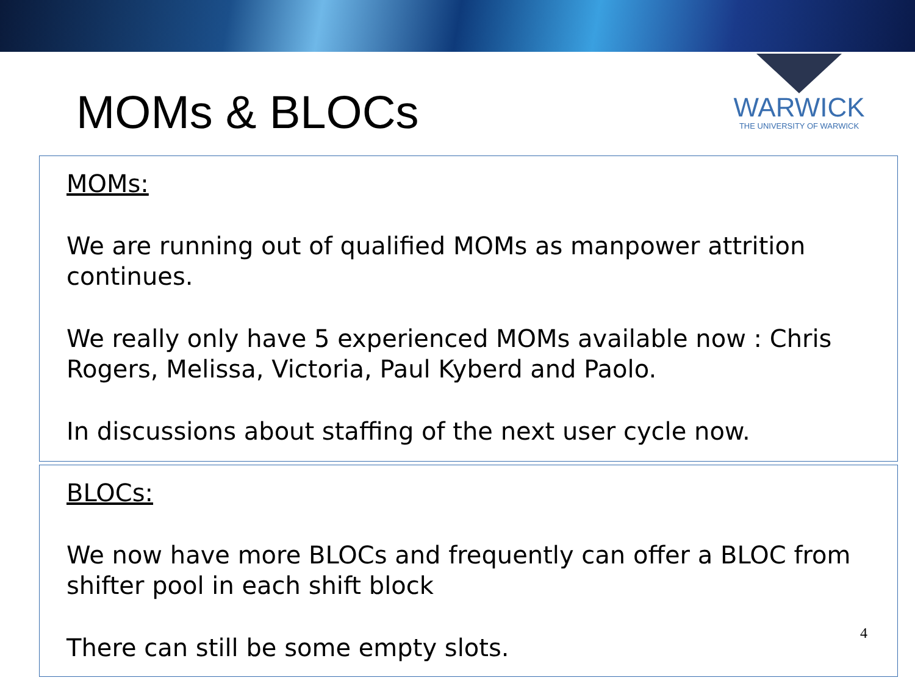MOMs & BLOCs
WARWICK
THE UNIVERSITY OF WARWICK
MOMs:
We are running out of qualified MOMs as manpower attrition continues.
We really only have 5 experienced MOMs available now : Chris Rogers, Melissa, Victoria, Paul Kyberd and Paolo.
In discussions about staffing of the next user cycle now.
BLOCs:
We now have more BLOCs and frequently can offer a BLOC from shifter pool in each shift block
There can still be some empty slots.
4